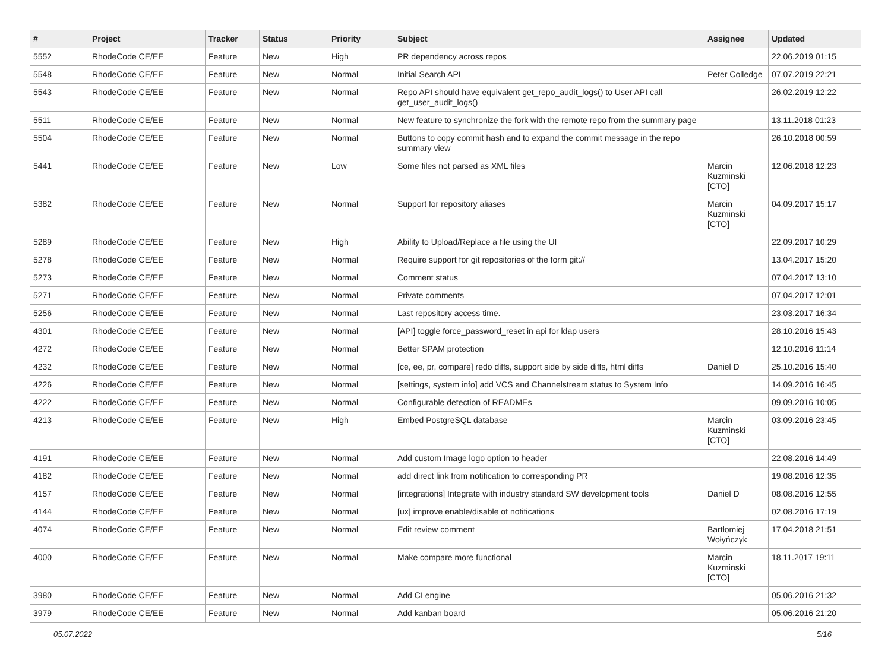| # | Project | Tracker | Status | Priority | Subject | Assignee | Updated |
| --- | --- | --- | --- | --- | --- | --- | --- |
| 5552 | RhodeCode CE/EE | Feature | New | High | PR dependency across repos | | 22.06.2019 01:15 |
| 5548 | RhodeCode CE/EE | Feature | New | Normal | Initial Search API | Peter Colledge | 07.07.2019 22:21 |
| 5543 | RhodeCode CE/EE | Feature | New | Normal | Repo API should have equivalent get_repo_audit_logs() to User API call get_user_audit_logs() | | 26.02.2019 12:22 |
| 5511 | RhodeCode CE/EE | Feature | New | Normal | New feature to synchronize the fork with the remote repo from the summary page | | 13.11.2018 01:23 |
| 5504 | RhodeCode CE/EE | Feature | New | Normal | Buttons to copy commit hash and to expand the commit message in the repo summary view | | 26.10.2018 00:59 |
| 5441 | RhodeCode CE/EE | Feature | New | Low | Some files not parsed as XML files | Marcin Kuzminski [CTO] | 12.06.2018 12:23 |
| 5382 | RhodeCode CE/EE | Feature | New | Normal | Support for repository aliases | Marcin Kuzminski [CTO] | 04.09.2017 15:17 |
| 5289 | RhodeCode CE/EE | Feature | New | High | Ability to Upload/Replace a file using the UI | | 22.09.2017 10:29 |
| 5278 | RhodeCode CE/EE | Feature | New | Normal | Require support for git repositories of the form git:// | | 13.04.2017 15:20 |
| 5273 | RhodeCode CE/EE | Feature | New | Normal | Comment status | | 07.04.2017 13:10 |
| 5271 | RhodeCode CE/EE | Feature | New | Normal | Private comments | | 07.04.2017 12:01 |
| 5256 | RhodeCode CE/EE | Feature | New | Normal | Last repository access time. | | 23.03.2017 16:34 |
| 4301 | RhodeCode CE/EE | Feature | New | Normal | [API] toggle force_password_reset in api for ldap users | | 28.10.2016 15:43 |
| 4272 | RhodeCode CE/EE | Feature | New | Normal | Better SPAM protection | | 12.10.2016 11:14 |
| 4232 | RhodeCode CE/EE | Feature | New | Normal | [ce, ee, pr, compare] redo diffs, support side by side diffs, html diffs | Daniel D | 25.10.2016 15:40 |
| 4226 | RhodeCode CE/EE | Feature | New | Normal | [settings, system info] add VCS and Channelstream status to System Info | | 14.09.2016 16:45 |
| 4222 | RhodeCode CE/EE | Feature | New | Normal | Configurable detection of READMEs | | 09.09.2016 10:05 |
| 4213 | RhodeCode CE/EE | Feature | New | High | Embed PostgreSQL database | Marcin Kuzminski [CTO] | 03.09.2016 23:45 |
| 4191 | RhodeCode CE/EE | Feature | New | Normal | Add custom Image logo option to header | | 22.08.2016 14:49 |
| 4182 | RhodeCode CE/EE | Feature | New | Normal | add direct link from notification to corresponding PR | | 19.08.2016 12:35 |
| 4157 | RhodeCode CE/EE | Feature | New | Normal | [integrations] Integrate with industry standard SW development tools | Daniel D | 08.08.2016 12:55 |
| 4144 | RhodeCode CE/EE | Feature | New | Normal | [ux] improve enable/disable of notifications | | 02.08.2016 17:19 |
| 4074 | RhodeCode CE/EE | Feature | New | Normal | Edit review comment | Bartłomiej Wołyńczyk | 17.04.2018 21:51 |
| 4000 | RhodeCode CE/EE | Feature | New | Normal | Make compare more functional | Marcin Kuzminski [CTO] | 18.11.2017 19:11 |
| 3980 | RhodeCode CE/EE | Feature | New | Normal | Add CI engine | | 05.06.2016 21:32 |
| 3979 | RhodeCode CE/EE | Feature | New | Normal | Add kanban board | | 05.06.2016 21:20 |
05.07.2022 5/16